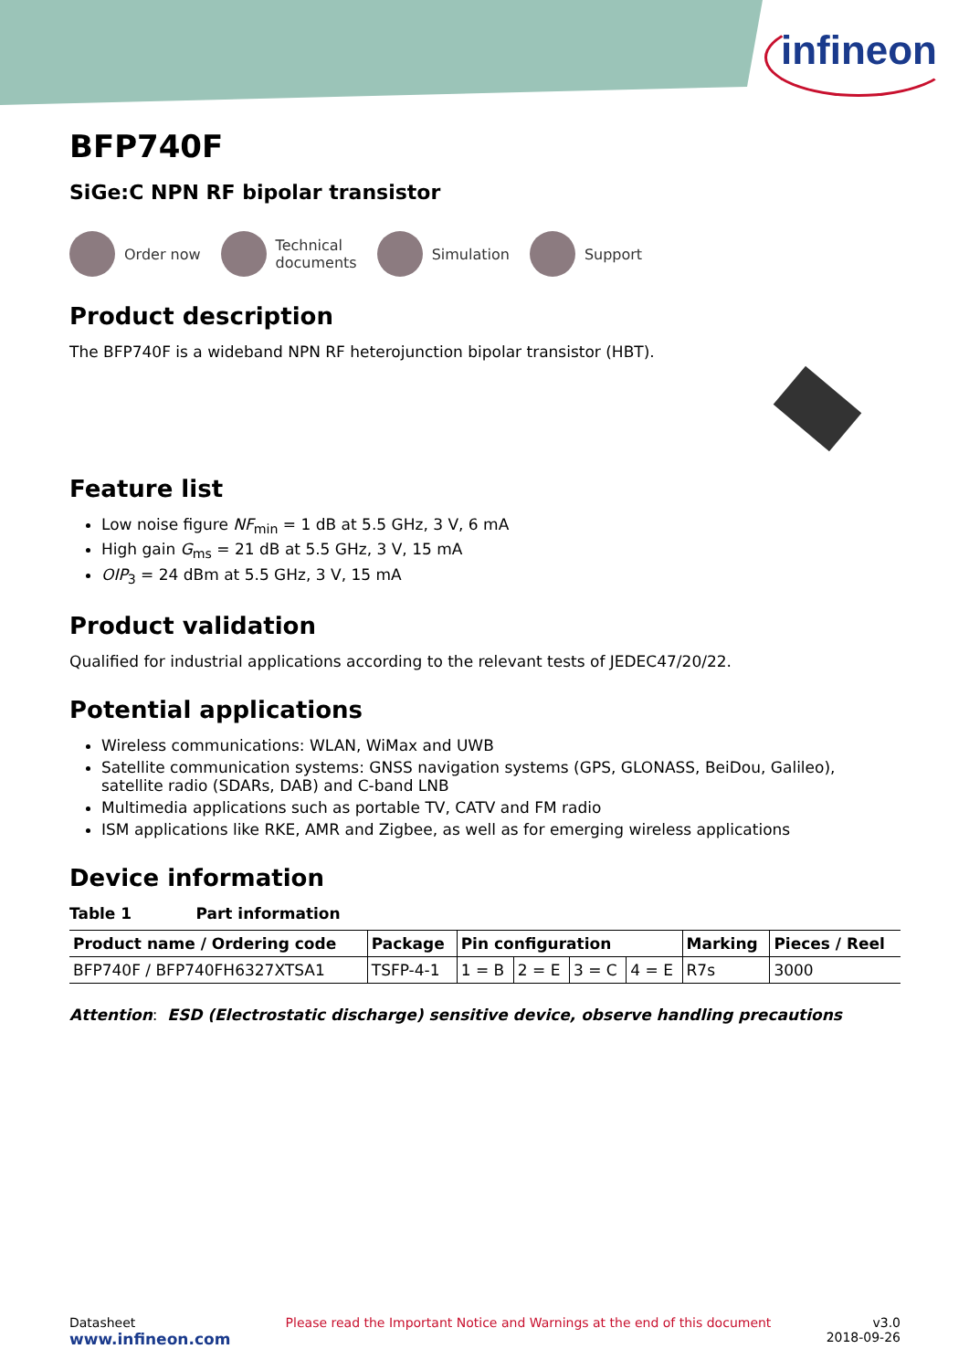infineon
BFP740F
SiGe:C NPN RF bipolar transistor
Order now
Technical
documents
Simulation Support
Product description
The BFP740F is a wideband NPN RF heterojunction bipolar transistor (HBT).
Feature list
Low noise figure NF<sub>min</sub> = 1 dB at 5.5 GHz, 3 V, 6 mA
High gain G<sub>ms</sub> = 21 dB at 5.5 GHz, 3 V, 15 mA
OIP<sub>3</sub> = 24 dBm at 5.5 GHz, 3 V, 15 mA
Product validation
Qualified for industrial applications according to the relevant tests of JEDEC47/20/22.
Potential applications
Wireless communications: WLAN, WiMax and UWB
Satellite communication systems: GNSS navigation systems (GPS, GLONASS, BeiDou, Galileo), satellite radio (SDARs, DAB) and C-band LNB
Multimedia applications such as portable TV, CATV and FM radio
ISM applications like RKE, AMR and Zigbee, as well as for emerging wireless applications
Device information
Table 1 Part information
| Product name / Ordering code | Package | Pin configuration | | | | Marking | Pieces / Reel |
| --- | --- | --- | --- | --- | --- | --- | --- |
| BFP740F / BFP740FH6327XTSA1 | TSFP-4-1 | 1 = B | 2 = E | 3 = C | 4 = E | R7s | 3000 |
Attention: ESD (Electrostatic discharge) sensitive device, observe handling precautions
Datasheet
www.infineon.com
Please read the Important Notice and Warnings at the end of this document
v3.0
2018-09-26